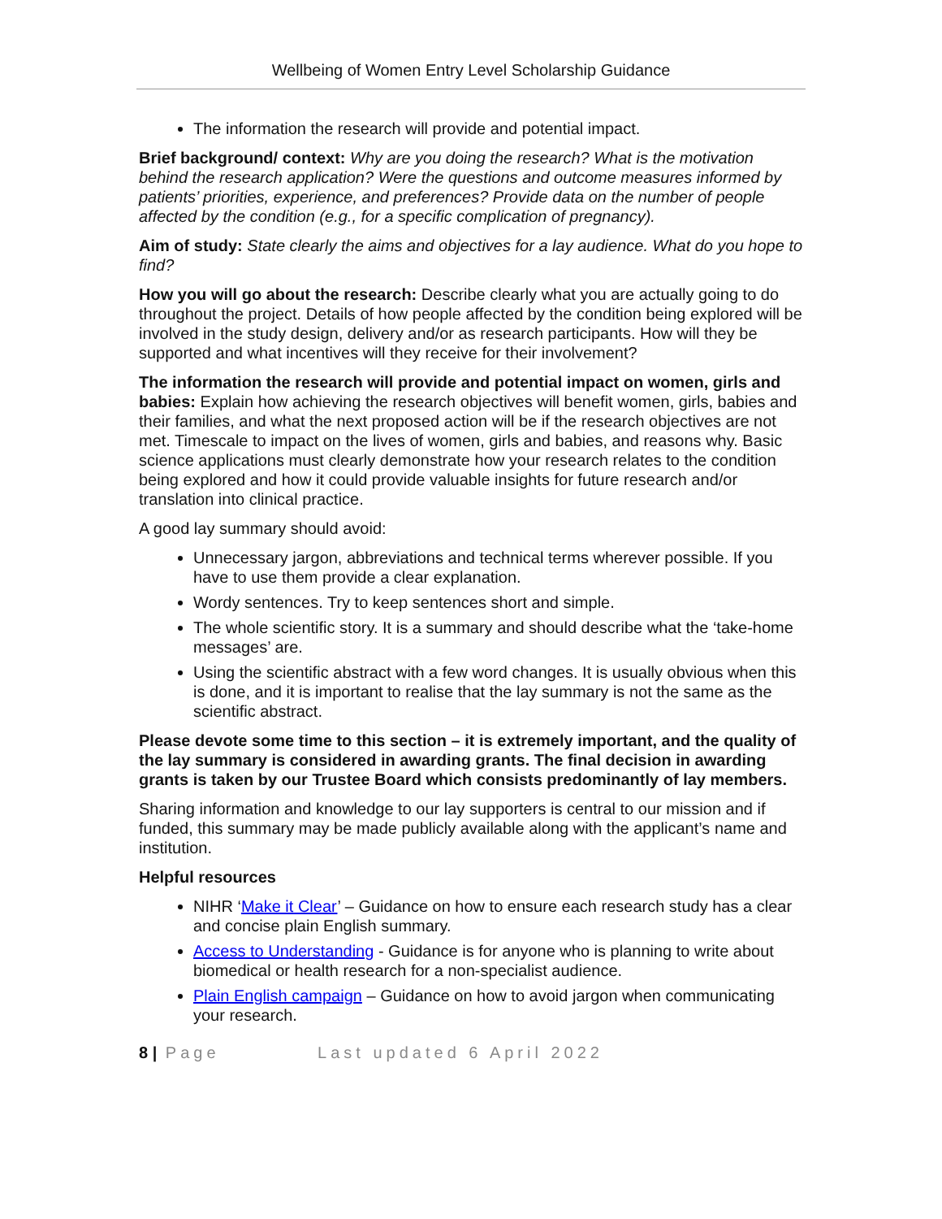Wellbeing of Women Entry Level Scholarship Guidance
The information the research will provide and potential impact.
Brief background/ context: Why are you doing the research? What is the motivation behind the research application? Were the questions and outcome measures informed by patients’ priorities, experience, and preferences? Provide data on the number of people affected by the condition (e.g., for a specific complication of pregnancy).
Aim of study: State clearly the aims and objectives for a lay audience. What do you hope to find?
How you will go about the research: Describe clearly what you are actually going to do throughout the project. Details of how people affected by the condition being explored will be involved in the study design, delivery and/or as research participants. How will they be supported and what incentives will they receive for their involvement?
The information the research will provide and potential impact on women, girls and babies: Explain how achieving the research objectives will benefit women, girls, babies and their families, and what the next proposed action will be if the research objectives are not met. Timescale to impact on the lives of women, girls and babies, and reasons why. Basic science applications must clearly demonstrate how your research relates to the condition being explored and how it could provide valuable insights for future research and/or translation into clinical practice.
A good lay summary should avoid:
Unnecessary jargon, abbreviations and technical terms wherever possible. If you have to use them provide a clear explanation.
Wordy sentences. Try to keep sentences short and simple.
The whole scientific story. It is a summary and should describe what the ‘take-home messages’ are.
Using the scientific abstract with a few word changes. It is usually obvious when this is done, and it is important to realise that the lay summary is not the same as the scientific abstract.
Please devote some time to this section – it is extremely important, and the quality of the lay summary is considered in awarding grants. The final decision in awarding grants is taken by our Trustee Board which consists predominantly of lay members.
Sharing information and knowledge to our lay supporters is central to our mission and if funded, this summary may be made publicly available along with the applicant’s name and institution.
Helpful resources
NIHR ‘Make it Clear’ – Guidance on how to ensure each research study has a clear and concise plain English summary.
Access to Understanding - Guidance is for anyone who is planning to write about biomedical or health research for a non-specialist audience.
Plain English campaign – Guidance on how to avoid jargon when communicating your research.
8 | Page Last updated 6 April 2022